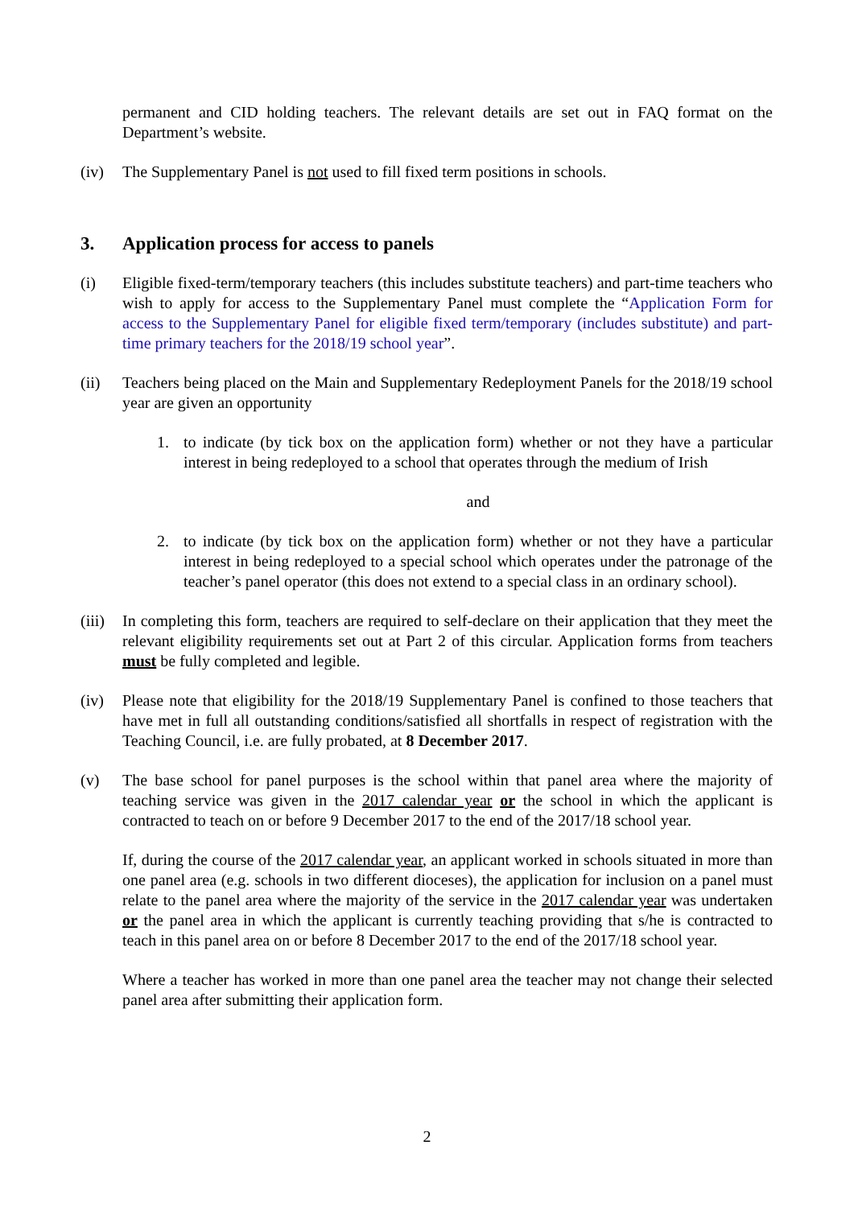permanent and CID holding teachers. The relevant details are set out in FAQ format on the Department’s website.
(iv) The Supplementary Panel is not used to fill fixed term positions in schools.
3. Application process for access to panels
(i) Eligible fixed-term/temporary teachers (this includes substitute teachers) and part-time teachers who wish to apply for access to the Supplementary Panel must complete the “Application Form for access to the Supplementary Panel for eligible fixed term/temporary (includes substitute) and part-time primary teachers for the 2018/19 school year”.
(ii) Teachers being placed on the Main and Supplementary Redeployment Panels for the 2018/19 school year are given an opportunity
1. to indicate (by tick box on the application form) whether or not they have a particular interest in being redeployed to a school that operates through the medium of Irish
and
2. to indicate (by tick box on the application form) whether or not they have a particular interest in being redeployed to a special school which operates under the patronage of the teacher’s panel operator (this does not extend to a special class in an ordinary school).
(iii)
In completing this form, teachers are required to self-declare on their application that they meet the relevant eligibility requirements set out at Part 2 of this circular. Application forms from teachers must be fully completed and legible.
(iv) Please note that eligibility for the 2018/19 Supplementary Panel is confined to those teachers that have met in full all outstanding conditions/satisfied all shortfalls in respect of registration with the Teaching Council, i.e. are fully probated, at 8 December 2017.
(v) The base school for panel purposes is the school within that panel area where the majority of teaching service was given in the 2017 calendar year or the school in which the applicant is contracted to teach on or before 9 December 2017 to the end of the 2017/18 school year.
If, during the course of the 2017 calendar year, an applicant worked in schools situated in more than one panel area (e.g. schools in two different dioceses), the application for inclusion on a panel must relate to the panel area where the majority of the service in the 2017 calendar year was undertaken or the panel area in which the applicant is currently teaching providing that s/he is contracted to teach in this panel area on or before 8 December 2017 to the end of the 2017/18 school year.
Where a teacher has worked in more than one panel area the teacher may not change their selected panel area after submitting their application form.
2